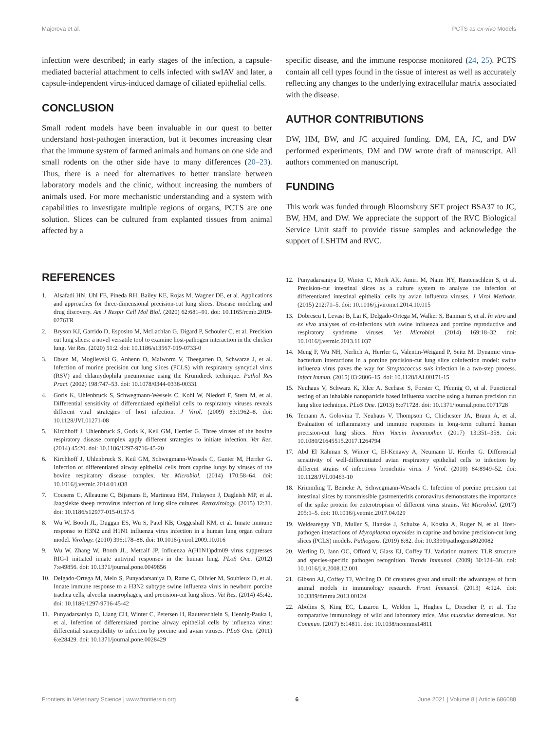Majorova et al. PCTS as ex-vivo Models
infection were described; in early stages of the infection, a capsule-mediated bacterial attachment to cells infected with swIAV and later, a capsule-independent virus-induced damage of ciliated epithelial cells.
CONCLUSION
Small rodent models have been invaluable in our quest to better understand host-pathogen interaction, but it becomes increasing clear that the immune system of farmed animals and humans on one side and small rodents on the other side have to many differences (20–23). Thus, there is a need for alternatives to better translate between laboratory models and the clinic, without increasing the numbers of animals used. For more mechanistic understanding and a system with capabilities to investigate multiple regions of organs, PCTS are one solution. Slices can be cultured from explanted tissues from animal affected by a
specific disease, and the immune response monitored (24, 25). PCTS contain all cell types found in the tissue of interest as well as accurately reflecting any changes to the underlying extracellular matrix associated with the disease.
AUTHOR CONTRIBUTIONS
DW, HM, BW, and JC acquired funding. DM, EA, JC, and DW performed experiments, DM and DW wrote draft of manuscript. All authors commented on manuscript.
FUNDING
This work was funded through Bloomsbury SET project BSA37 to JC, BW, HM, and DW. We appreciate the support of the RVC Biological Service Unit staff to provide tissue samples and acknowledge the support of LSHTM and RVC.
REFERENCES
1. Alsafadi HN, Uhl FE, Pineda RH, Bailey KE, Rojas M, Wagner DE, et al. Applications and approaches for three-dimensional precision-cut lung slices. Disease modeling and drug discovery. Am J Respir Cell Mol Biol. (2020) 62:681–91. doi: 10.1165/rcmb.2019-0276TR
2. Bryson KJ, Garrido D, Esposito M, McLachlan G, Digard P, Schouler C, et al. Precision cut lung slices: a novel versatile tool to examine host-pathogen interaction in the chicken lung. Vet Res. (2020) 51:2. doi: 10.1186/s13567-019-0733-0
3. Ebsen M, Mogilevski G, Anhenn O, Maiworm V, Theegarten D, Schwarze J, et al. Infection of murine precision cut lung slices (PCLS) with respiratory syncytial virus (RSV) and chlamydophila pneumoniae using the Krumdieck technique. Pathol Res Pract. (2002) 198:747–53. doi: 10.1078/0344-0338-00331
4. Goris K, Uhlenbruck S, Schwegmann-Wessels C, Kohl W, Niedorf F, Stern M, et al. Differential sensitivity of differentiated epithelial cells to respiratory viruses reveals different viral strategies of host infection. J Virol. (2009) 83:1962–8. doi: 10.1128/JVI.01271-08
5. Kirchhoff J, Uhlenbruck S, Goris K, Keil GM, Herrler G. Three viruses of the bovine respiratory disease complex apply different strategies to initiate infection. Vet Res. (2014) 45:20. doi: 10.1186/1297-9716-45-20
6. Kirchhoff J, Uhlenbruck S, Keil GM, Schwegmann-Wessels C, Ganter M, Herrler G. Infection of differentiated airway epithelial cells from caprine lungs by viruses of the bovine respiratory disease complex. Vet Microbiol. (2014) 170:58–64. doi: 10.1016/j.vetmic.2014.01.038
7. Cousens C, Alleaume C, Bijsmans E, Martineau HM, Finlayson J, Dagleish MP, et al. Jaagsiekte sheep retrovirus infection of lung slice cultures. Retrovirology. (2015) 12:31. doi: 10.1186/s12977-015-0157-5
8. Wu W, Booth JL, Duggan ES, Wu S, Patel KB, Coggeshall KM, et al. Innate immune response to H3N2 and H1N1 influenza virus infection in a human lung organ culture model. Virology. (2010) 396:178–88. doi: 10.1016/j.virol.2009.10.016
9. Wu W, Zhang W, Booth JL, Metcalf JP. Influenza A(H1N1)pdm09 virus suppresses RIG-I initiated innate antiviral responses in the human lung. PLoS One. (2012) 7:e49856. doi: 10.1371/journal.pone.0049856
10. Delgado-Ortega M, Melo S, Punyadarsaniya D, Rame C, Olivier M, Soubieux D, et al. Innate immune response to a H3N2 subtype swine influenza virus in newborn porcine trachea cells, alveolar macrophages, and precision-cut lung slices. Vet Res. (2014) 45:42. doi: 10.1186/1297-9716-45-42
11. Punyadarsaniya D, Liang CH, Winter C, Petersen H, Rautenschlein S, Hennig-Pauka I, et al. Infection of differentiated porcine airway epithelial cells by influenza virus: differential susceptibility to infection by porcine and avian viruses. PLoS One. (2011) 6:e28429. doi: 10.1371/journal.pone.0028429
12. Punyadarsaniya D, Winter C, Mork AK, Amiri M, Naim HY, Rautenschlein S, et al. Precision-cut intestinal slices as a culture system to analyze the infection of differentiated intestinal epithelial cells by avian influenza viruses. J Virol Methods. (2015) 212:71–5. doi: 10.1016/j.jviromet.2014.10.015
13. Dobrescu I, Levast B, Lai K, Delgado-Ortega M, Walker S, Banman S, et al. In vitro and ex vivo analyses of co-infections with swine influenza and porcine reproductive and respiratory syndrome viruses. Vet Microbiol. (2014) 169:18–32. doi: 10.1016/j.vetmic.2013.11.037
14. Meng F, Wu NH, Nerlich A, Herrler G, Valentin-Weigand P, Seitz M. Dynamic virus-bacterium interactions in a porcine precision-cut lung slice coinfection model: swine influenza virus paves the way for Streptococcus suis infection in a two-step process. Infect Immun. (2015) 83:2806–15. doi: 10.1128/IAI.00171-15
15. Neuhaus V, Schwarz K, Klee A, Seehase S, Forster C, Pfennig O, et al. Functional testing of an inhalable nanoparticle based influenza vaccine using a human precision cut lung slice technique. PLoS One. (2013) 8:e71728. doi: 10.1371/journal.pone.0071728
16. Temann A, Golovina T, Neuhaus V, Thompson C, Chichester JA, Braun A, et al. Evaluation of inflammatory and immune responses in long-term cultured human precision-cut lung slices. Hum Vaccin Immunother. (2017) 13:351–358. doi: 10.1080/21645515.2017.1264794
17. Abd El Rahman S, Winter C, El-Kenawy A, Neumann U, Herrler G. Differential sensitivity of well-differentiated avian respiratory epithelial cells to infection by different strains of infectious bronchitis virus. J Virol. (2010) 84:8949–52. doi: 10.1128/JVI.00463-10
18. Krimmling T, Beineke A, Schwegmann-Wessels C. Infection of porcine precision cut intestinal slices by transmissible gastroenteritis coronavirus demonstrates the importance of the spike protein for enterotropism of different virus strains. Vet Microbiol. (2017) 205:1–5. doi: 10.1016/j.vetmic.2017.04.029
19. Weldearegay YB, Muller S, Hanske J, Schulze A, Kostka A, Ruger N, et al. Host-pathogen interactions of Mycoplasma mycoides in caprine and bovine precision-cut lung slices (PCLS) models. Pathogens. (2019) 8:82. doi: 10.3390/pathogens8020082
20. Werling D, Jann OC, Offord V, Glass EJ, Coffey TJ. Variation matters: TLR structure and species-specific pathogen recognition. Trends Immunol. (2009) 30:124–30. doi: 10.1016/j.it.2008.12.001
21. Gibson AJ, Coffey TJ, Werling D. Of creatures great and small: the advantages of farm animal models in immunology research. Front Immunol. (2013) 4:124. doi: 10.3389/fimmu.2013.00124
22. Abolins S, King EC, Lazarou L, Weldon L, Hughes L, Drescher P, et al. The comparative immunology of wild and laboratory mice, Mus musculus domesticus. Nat Commun. (2017) 8:14811. doi: 10.1038/ncomms14811
Frontiers in Veterinary Science | www.frontiersin.org 6 June 2021 | Volume 8 | Article 686088